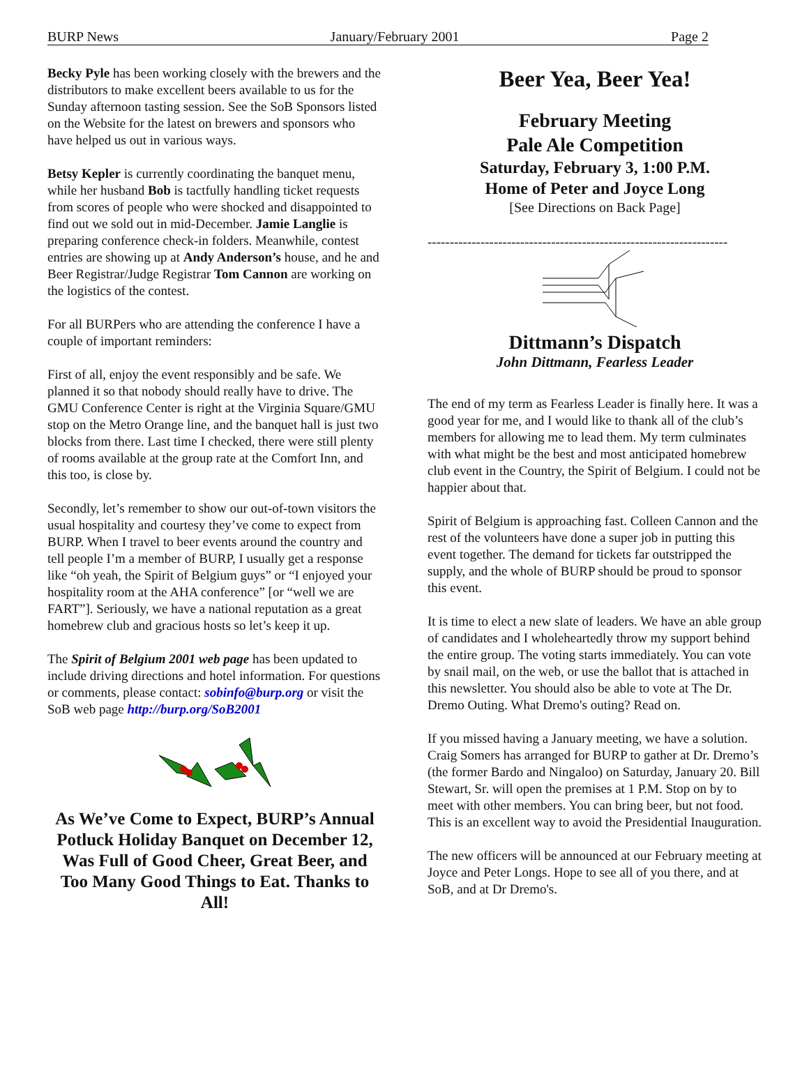BURP News January/February 2001 Page 2
Becky Pyle has been working closely with the brewers and the distributors to make excellent beers available to us for the Sunday afternoon tasting session. See the SoB Sponsors listed on the Website for the latest on brewers and sponsors who have helped us out in various ways.
Betsy Kepler is currently coordinating the banquet menu, while her husband Bob is tactfully handling ticket requests from scores of people who were shocked and disappointed to find out we sold out in mid-December. Jamie Langlie is preparing conference check-in folders. Meanwhile, contest entries are showing up at Andy Anderson’s house, and he and Beer Registrar/Judge Registrar Tom Cannon are working on the logistics of the contest.
For all BURPers who are attending the conference I have a couple of important reminders:
First of all, enjoy the event responsibly and be safe. We planned it so that nobody should really have to drive. The GMU Conference Center is right at the Virginia Square/GMU stop on the Metro Orange line, and the banquet hall is just two blocks from there. Last time I checked, there were still plenty of rooms available at the group rate at the Comfort Inn, and this too, is close by.
Secondly, let’s remember to show our out-of-town visitors the usual hospitality and courtesy they’ve come to expect from BURP. When I travel to beer events around the country and tell people I’m a member of BURP, I usually get a response like “oh yeah, the Spirit of Belgium guys” or “I enjoyed your hospitality room at the AHA conference” [or “well we are FART”]. Seriously, we have a national reputation as a great homebrew club and gracious hosts so let’s keep it up.
The Spirit of Belgium 2001 web page has been updated to include driving directions and hotel information. For questions or comments, please contact: sobinfo@burp.org or visit the SoB web page http://burp.org/SoB2001
As We’ve Come to Expect, BURP’s Annual Potluck Holiday Banquet on December 12, Was Full of Good Cheer, Great Beer, and Too Many Good Things to Eat. Thanks to All!
Beer Yea, Beer Yea!
February Meeting
Pale Ale Competition
Saturday, February 3, 1:00 P.M.
Home of Peter and Joyce Long
[See Directions on Back Page]
--------------------------------------------------------------------
Dittmann’s Dispatch
John Dittmann, Fearless Leader
The end of my term as Fearless Leader is finally here. It was a good year for me, and I would like to thank all of the club’s members for allowing me to lead them. My term culminates with what might be the best and most anticipated homebrew club event in the Country, the Spirit of Belgium. I could not be happier about that.
Spirit of Belgium is approaching fast. Colleen Cannon and the rest of the volunteers have done a super job in putting this event together. The demand for tickets far outstripped the supply, and the whole of BURP should be proud to sponsor this event.
It is time to elect a new slate of leaders. We have an able group of candidates and I wholeheartedly throw my support behind the entire group. The voting starts immediately. You can vote by snail mail, on the web, or use the ballot that is attached in this newsletter. You should also be able to vote at The Dr. Dremo Outing. What Dremo's outing? Read on.
If you missed having a January meeting, we have a solution. Craig Somers has arranged for BURP to gather at Dr. Dremo’s (the former Bardo and Ningaloo) on Saturday, January 20. Bill Stewart, Sr. will open the premises at 1 P.M. Stop on by to meet with other members. You can bring beer, but not food. This is an excellent way to avoid the Presidential Inauguration.
The new officers will be announced at our February meeting at Joyce and Peter Longs. Hope to see all of you there, and at SoB, and at Dr Dremo's.